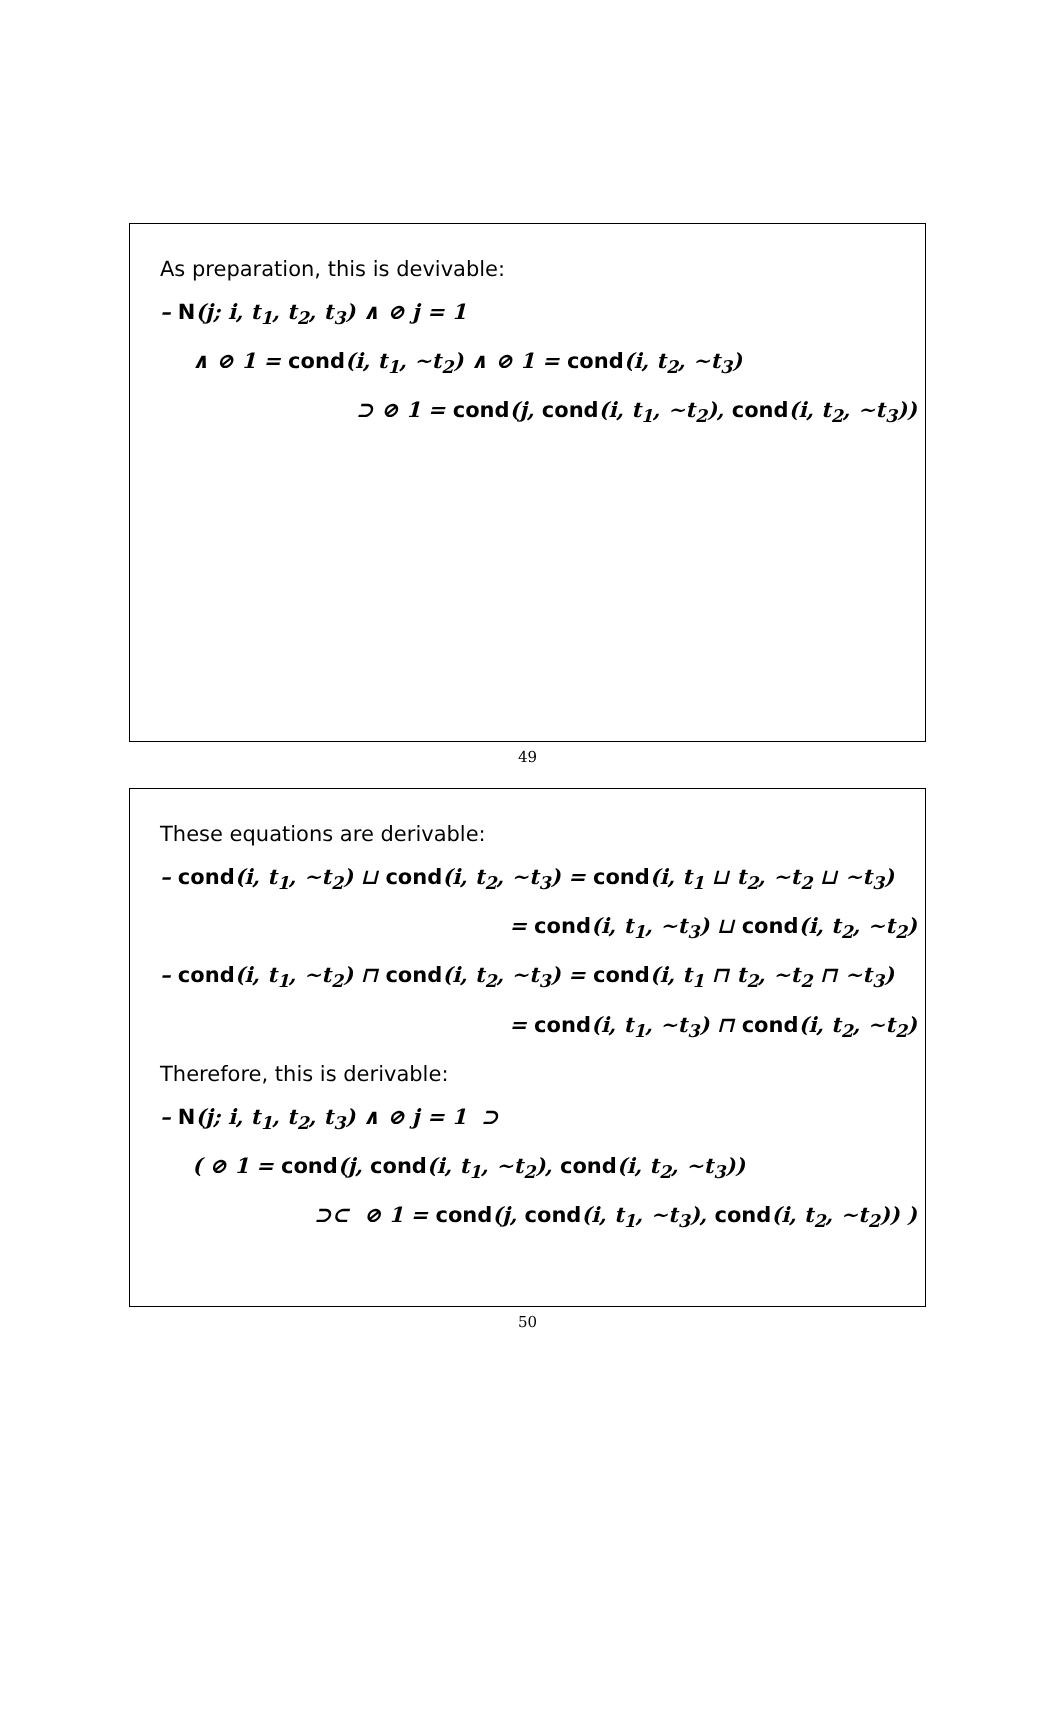As preparation, this is devivable:
– N(j; i, t<sub>1</sub>, t<sub>2</sub>, t<sub>3</sub>) ∧ ⊘ j = 1
∧ ⊘ 1 = cond(i, t<sub>1</sub>, ∼t<sub>2</sub>) ∧ ⊘ 1 = cond(i, t<sub>2</sub>, ∼t<sub>3</sub>)
⊃ ⊘ 1 = cond(j, cond(i, t<sub>1</sub>, ∼t<sub>2</sub>), cond(i, t<sub>2</sub>, ∼t<sub>3</sub>))
49
These equations are derivable:
– cond(i, t<sub>1</sub>, ∼t<sub>2</sub>) ⊔ cond(i, t<sub>2</sub>, ∼t<sub>3</sub>) = cond(i, t<sub>1</sub> ⊔ t<sub>2</sub>, ∼t<sub>2</sub> ⊔ ∼t<sub>3</sub>)
= cond(i, t<sub>1</sub>, ∼t<sub>3</sub>) ⊔ cond(i, t<sub>2</sub>, ∼t<sub>2</sub>)
– cond(i, t<sub>1</sub>, ∼t<sub>2</sub>) ⊓ cond(i, t<sub>2</sub>, ∼t<sub>3</sub>) = cond(i, t<sub>1</sub> ⊓ t<sub>2</sub>, ∼t<sub>2</sub> ⊓ ∼t<sub>3</sub>)
= cond(i, t<sub>1</sub>, ∼t<sub>3</sub>) ⊓ cond(i, t<sub>2</sub>, ∼t<sub>2</sub>)
Therefore, this is derivable:
– N(j; i, t<sub>1</sub>, t<sub>2</sub>, t<sub>3</sub>) ∧ ⊘ j = 1 ⊃
( ⊘ 1 = cond(j, cond(i, t<sub>1</sub>, ∼t<sub>2</sub>), cond(i, t<sub>2</sub>, ∼t<sub>3</sub>))
⊃⊂ ⊘ 1 = cond(j, cond(i, t<sub>1</sub>, ∼t<sub>3</sub>), cond(i, t<sub>2</sub>, ∼t<sub>2</sub>)) )
50